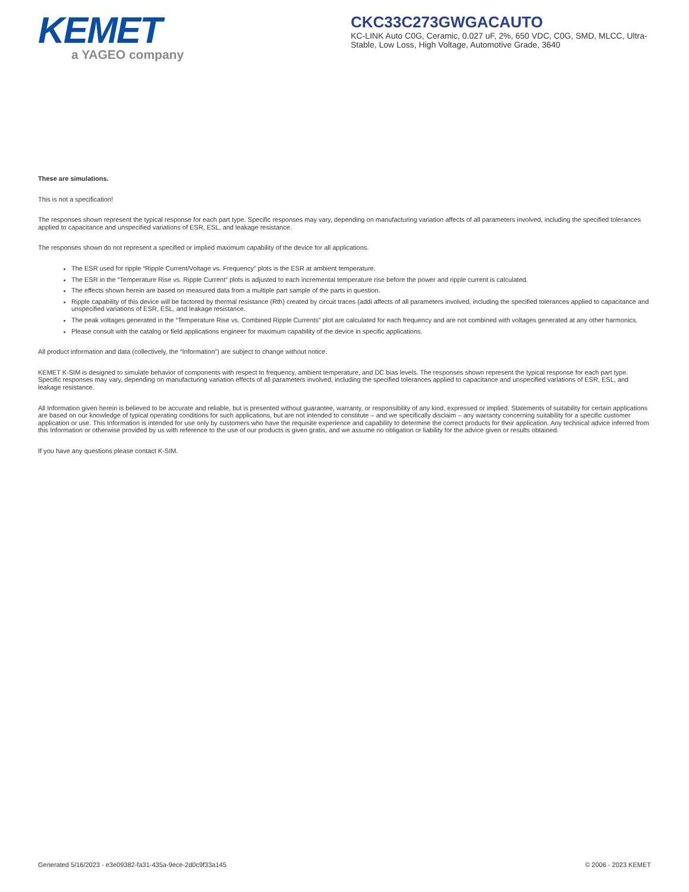KEMET
a YAGEO company
CKC33C273GWGACAUTO
KC-LINK Auto C0G, Ceramic, 0.027 uF, 2%, 650 VDC, C0G, SMD, MLCC, Ultra-Stable, Low Loss, High Voltage, Automotive Grade, 3640
These are simulations.
This is not a specification!
The responses shown represent the typical response for each part type. Specific responses may vary, depending on manufacturing variation affects of all parameters involved, including the specified tolerances applied to capacitance and unspecified variations of ESR, ESL, and leakage resistance.
The responses shown do not represent a specified or implied maximum capability of the device for all applications.
The ESR used for ripple “Ripple Current/Voltage vs. Frequency” plots is the ESR at ambient temperature.
The ESR in the “Temperature Rise vs. Ripple Current” plots is adjusted to each incremental temperature rise before the power and ripple current is calculated.
The effects shown herein are based on measured data from a multiple part sample of the parts in question.
Ripple capability of this device will be factored by thermal resistance (Rth) created by circuit traces (addi affects of all parameters involved, including the specified tolerances applied to capacitance and unspecified variations of ESR, ESL, and leakage resistance.
The peak voltages generated in the “Temperature Rise vs. Combined Ripple Currents” plot are calculated for each frequency and are not combined with voltages generated at any other harmonics.
Please consult with the catalog or field applications engineer for maximum capability of the device in specific applications.
All product information and data (collectively, the “Information”) are subject to change without notice.
KEMET K-SIM is designed to simulate behavior of components with respect to frequency, ambient temperature, and DC bias levels. The responses shown represent the typical response for each part type. Specific responses may vary, depending on manufacturing variation effects of all parameters involved, including the specified tolerances applied to capacitance and unspecified variations of ESR, ESL, and leakage resistance.
All Information given herein is believed to be accurate and reliable, but is presented without guarantee, warranty, or responsibility of any kind, expressed or implied. Statements of suitability for certain applications are based on our knowledge of typical operating conditions for such applications, but are not intended to constitute – and we specifically disclaim – any warranty concerning suitability for a specific customer application or use. This Information is intended for use only by customers who have the requisite experience and capability to determine the correct products for their application. Any technical advice inferred from this Information or otherwise provided by us with reference to the use of our products is given gratis, and we assume no obligation or liability for the advice given or results obtained.
If you have any questions please contact K-SIM.
Generated 5/16/2023 - e3e09382-fa31-435a-9ece-2d0c9f33a145 © 2006 - 2023 KEMET